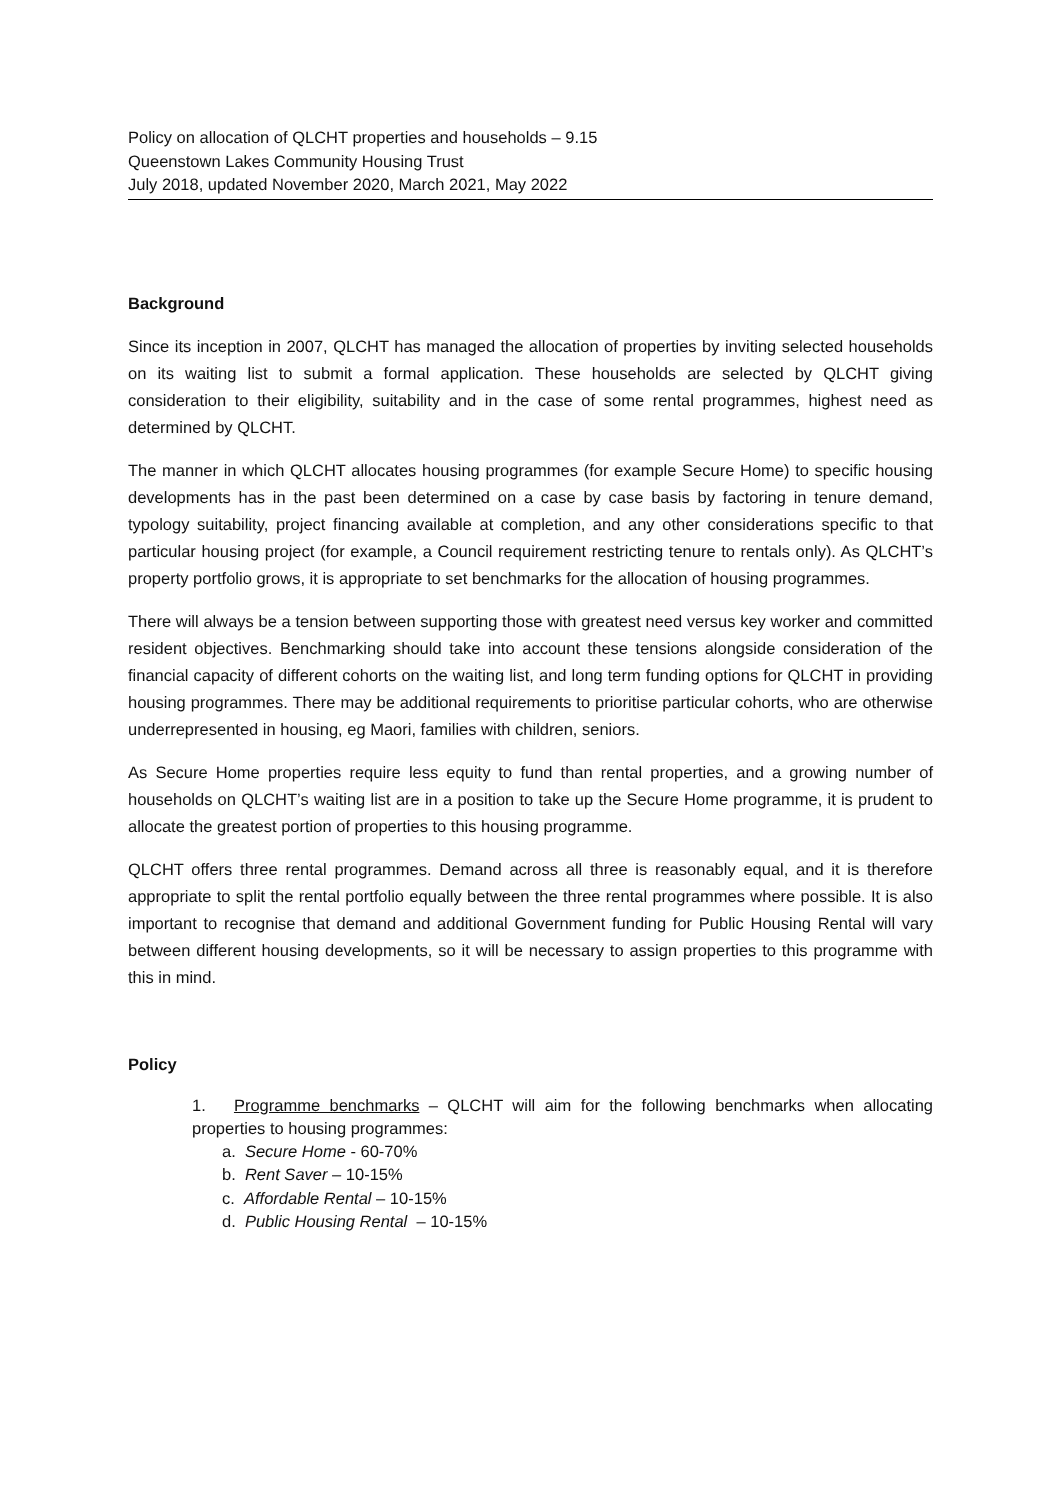Policy on allocation of QLCHT properties and households – 9.15
Queenstown Lakes Community Housing Trust
July 2018, updated November 2020, March 2021, May 2022
Background
Since its inception in 2007, QLCHT has managed the allocation of properties by inviting selected households on its waiting list to submit a formal application. These households are selected by QLCHT giving consideration to their eligibility, suitability and in the case of some rental programmes, highest need as determined by QLCHT.
The manner in which QLCHT allocates housing programmes (for example Secure Home) to specific housing developments has in the past been determined on a case by case basis by factoring in tenure demand, typology suitability, project financing available at completion, and any other considerations specific to that particular housing project (for example, a Council requirement restricting tenure to rentals only). As QLCHT’s property portfolio grows, it is appropriate to set benchmarks for the allocation of housing programmes.
There will always be a tension between supporting those with greatest need versus key worker and committed resident objectives. Benchmarking should take into account these tensions alongside consideration of the financial capacity of different cohorts on the waiting list, and long term funding options for QLCHT in providing housing programmes. There may be additional requirements to prioritise particular cohorts, who are otherwise underrepresented in housing, eg Maori, families with children, seniors.
As Secure Home properties require less equity to fund than rental properties, and a growing number of households on QLCHT’s waiting list are in a position to take up the Secure Home programme, it is prudent to allocate the greatest portion of properties to this housing programme.
QLCHT offers three rental programmes. Demand across all three is reasonably equal, and it is therefore appropriate to split the rental portfolio equally between the three rental programmes where possible. It is also important to recognise that demand and additional Government funding for Public Housing Rental will vary between different housing developments, so it will be necessary to assign properties to this programme with this in mind.
Policy
1. Programme benchmarks – QLCHT will aim for the following benchmarks when allocating properties to housing programmes:
a. Secure Home - 60-70%
b. Rent Saver – 10-15%
c. Affordable Rental – 10-15%
d. Public Housing Rental – 10-15%